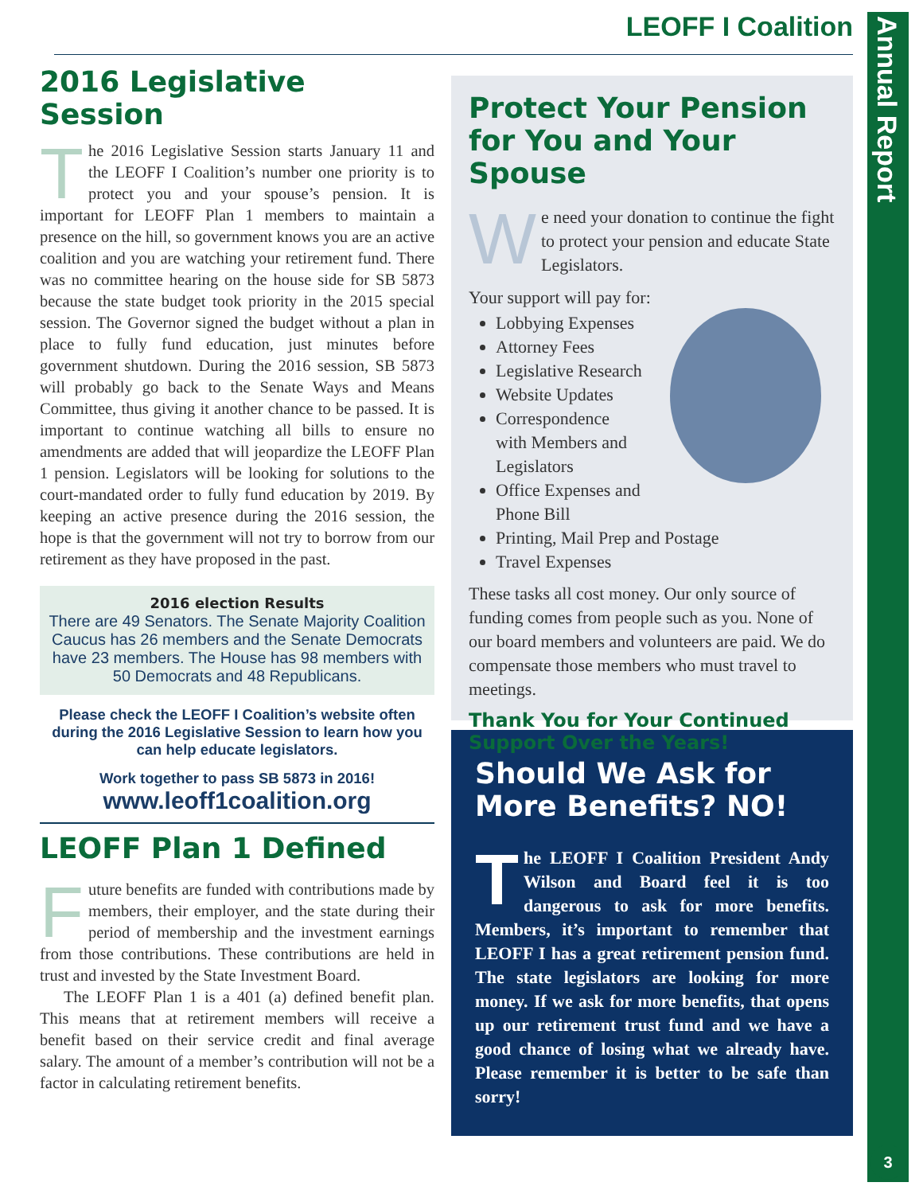Annual Report
3
LEOFF I Coalition
2016 Legislative Session
The 2016 Legislative Session starts January 11 and the LEOFF I Coalition’s number one priority is to protect you and your spouse’s pension. It is important for LEOFF Plan 1 members to maintain a presence on the hill, so government knows you are an active coalition and you are watching your retirement fund. There was no committee hearing on the house side for SB 5873 because the state budget took priority in the 2015 special session. The Governor signed the budget without a plan in place to fully fund education, just minutes before government shutdown. During the 2016 session, SB 5873 will probably go back to the Senate Ways and Means Committee, thus giving it another chance to be passed. It is important to continue watching all bills to ensure no amendments are added that will jeopardize the LEOFF Plan 1 pension. Legislators will be looking for solutions to the court-mandated order to fully fund education by 2019. By keeping an active presence during the 2016 session, the hope is that the government will not try to borrow from our retirement as they have proposed in the past.
2016 election Results
There are 49 Senators. The Senate Majority Coalition Caucus has 26 members and the Senate Democrats have 23 members. The House has 98 members with 50 Democrats and 48 Republicans.
Please check the LEOFF I Coalition’s website often during the 2016 Legislative Session to learn how you can help educate legislators.
Work together to pass SB 5873 in 2016!
www.leoff1coalition.org
LEOFF Plan 1 Defined
Future benefits are funded with contributions made by members, their employer, and the state during their period of membership and the investment earnings from those contributions. These contributions are held in trust and invested by the State Investment Board.
The LEOFF Plan 1 is a 401 (a) defined benefit plan. This means that at retirement members will receive a benefit based on their service credit and final average salary. The amount of a member’s contribution will not be a factor in calculating retirement benefits.
Protect Your Pension for You and Your Spouse
We need your donation to continue the fight to protect your pension and educate State Legislators.
Your support will pay for:
Lobbying Expenses
Attorney Fees
Legislative Research
Website Updates
Correspondence
with Members and
Legislators
Office Expenses and
Phone Bill
Printing, Mail Prep and Postage
Travel Expenses
These tasks all cost money. Our only source of funding comes from people such as you. None of our board members and volunteers are paid. We do compensate those members who must travel to meetings.
Thank You for Your Continued Support Over the Years!
Should We Ask for More Benefits? NO!
The LEOFF I Coalition President Andy Wilson and Board feel it is too dangerous to ask for more benefits. Members, it’s important to remember that LEOFF I has a great retirement pension fund. The state legislators are looking for more money. If we ask for more benefits, that opens up our retirement trust fund and we have a good chance of losing what we already have. Please remember it is better to be safe than sorry!